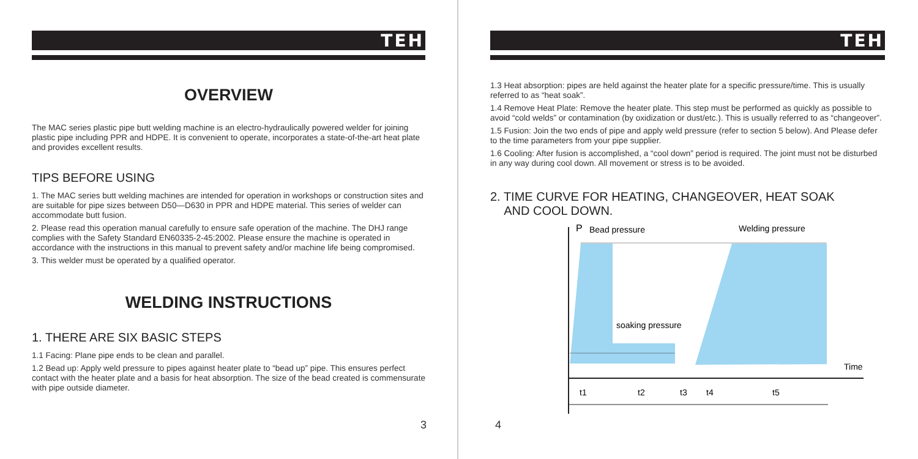TEH
OVERVIEW
The MAC series plastic pipe butt welding machine is an electro-hydraulically powered welder for joining plastic pipe including PPR and HDPE. It is convenient to operate, incorporates a state-of-the-art heat plate and provides excellent results.
TIPS BEFORE USING
1. The MAC series butt welding machines are intended for operation in workshops or construction sites and are suitable for pipe sizes between D50—D630 in PPR and HDPE material. This series of welder can accommodate butt fusion.
2. Please read this operation manual carefully to ensure safe operation of the machine. The DHJ range complies with the Safety Standard EN60335-2-45:2002. Please ensure the machine is operated in accordance with the instructions in this manual to prevent safety and/or machine life being compromised.
3. This welder must be operated by a qualified operator.
WELDING INSTRUCTIONS
1. THERE ARE SIX BASIC STEPS
1.1 Facing: Plane pipe ends to be clean and parallel.
1.2 Bead up: Apply weld pressure to pipes against heater plate to “bead up” pipe. This ensures perfect contact with the heater plate and a basis for heat absorption. The size of the bead created is commensurate with pipe outside diameter.
3
TEH
1.3 Heat absorption: pipes are held against the heater plate for a specific pressure/time. This is usually referred to as “heat soak”.
1.4 Remove Heat Plate: Remove the heater plate. This step must be performed as quickly as possible to avoid “cold welds” or contamination (by oxidization or dust/etc.). This is usually referred to as “changeover”.
1.5 Fusion: Join the two ends of pipe and apply weld pressure (refer to section 5 below). And Please defer to the time parameters from your pipe supplier.
1.6 Cooling: After fusion is accomplished, a “cool down” period is required. The joint must not be disturbed in any way during cool down. All movement or stress is to be avoided.
2. TIME CURVE FOR HEATING, CHANGEOVER, HEAT SOAK
AND COOL DOWN.
P
Bead pressure
Welding pressure
soaking pressure
Time
t1
t2
t3
t4
t5
4